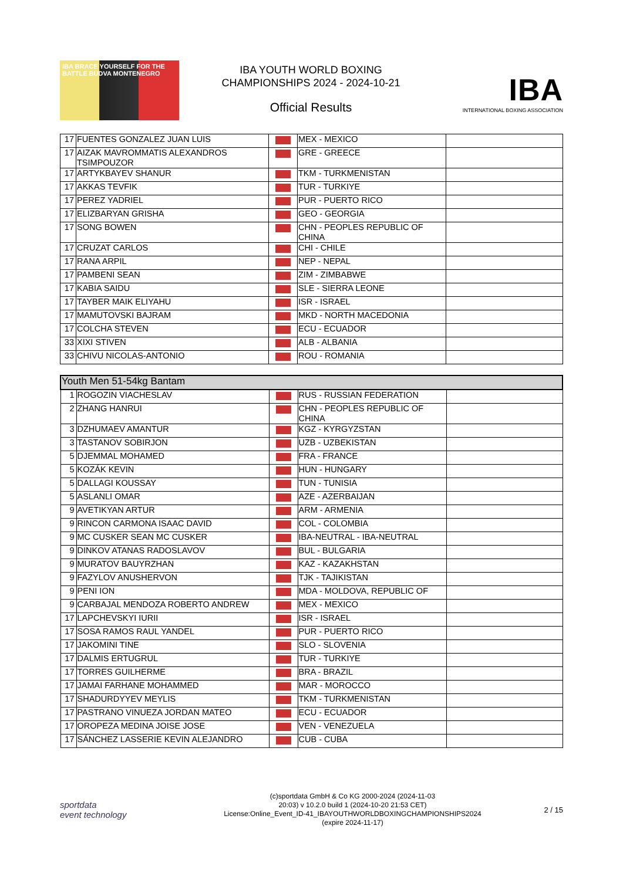IBA BRACE YOURSELF FOR THE BATTLE BUDVA MONTENEGRO
IBA YOUTH WORLD BOXING
CHAMPIONSHIPS 2024 - 2024-10-21
Official Results
IBA
INTERNATIONAL BOXING ASSOCIATION
| 17 | FUENTES GONZALEZ JUAN LUIS | | MEX - MEXICO | |
| 17 | AIZAK MAVROMMATIS ALEXANDROS TSIMPOUZOR | | GRE - GREECE | |
| 17 | ARTYKBAYEV SHANUR | | TKM - TURKMENISTAN | |
| 17 | AKKAS TEVFIK | | TUR - TURKIYE | |
| 17 | PEREZ YADRIEL | | PUR - PUERTO RICO | |
| 17 | ELIZBARYAN GRISHA | | GEO - GEORGIA | |
| 17 | SONG BOWEN | | CHN - PEOPLES REPUBLIC OF CHINA | |
| 17 | CRUZAT CARLOS | | CHI - CHILE | |
| 17 | RANA ARPIL | | NEP - NEPAL | |
| 17 | PAMBENI SEAN | | ZIM - ZIMBABWE | |
| 17 | KABIA SAIDU | | SLE - SIERRA LEONE | |
| 17 | TAYBER MAIK ELIYAHU | | ISR - ISRAEL | |
| 17 | MAMUTOVSKI BAJRAM | | MKD - NORTH MACEDONIA | |
| 17 | COLCHA STEVEN | | ECU - ECUADOR | |
| 33 | XIXI STIVEN | | ALB - ALBANIA | |
| 33 | CHIVU NICOLAS-ANTONIO | | ROU - ROMANIA | |
| Youth Men 51-54kg Bantam | | | | |
| 1 | ROGOZIN VIACHESLAV | | RUS - RUSSIAN FEDERATION | |
| 2 | ZHANG HANRUI | | CHN - PEOPLES REPUBLIC OF CHINA | |
| 3 | DZHUMAEV AMANTUR | | KGZ - KYRGYZSTAN | |
| 3 | TASTANOV SOBIRJON | | UZB - UZBEKISTAN | |
| 5 | DJEMMAL MOHAMED | | FRA - FRANCE | |
| 5 | KOZÁK KEVIN | | HUN - HUNGARY | |
| 5 | DALLAGI KOUSSAY | | TUN - TUNISIA | |
| 5 | ASLANLI OMAR | | AZE - AZERBAIJAN | |
| 9 | AVETIKYAN ARTUR | | ARM - ARMENIA | |
| 9 | RINCON CARMONA ISAAC DAVID | | COL - COLOMBIA | |
| 9 | MC CUSKER SEAN MC CUSKER | | IBA-NEUTRAL - IBA-NEUTRAL | |
| 9 | DINKOV ATANAS RADOSLAVOV | | BUL - BULGARIA | |
| 9 | MURATOV BAUYRZHAN | | KAZ - KAZAKHSTAN | |
| 9 | FAZYLOV ANUSHERVON | | TJK - TAJIKISTAN | |
| 9 | PENI ION | | MDA - MOLDOVA, REPUBLIC OF | |
| 9 | CARBAJAL MENDOZA ROBERTO ANDREW | | MEX - MEXICO | |
| 17 | LAPCHEVSKYI IURII | | ISR - ISRAEL | |
| 17 | SOSA RAMOS RAUL YANDEL | | PUR - PUERTO RICO | |
| 17 | JAKOMINI TINE | | SLO - SLOVENIA | |
| 17 | DALMIS ERTUGRUL | | TUR - TURKIYE | |
| 17 | TORRES GUILHERME | | BRA - BRAZIL | |
| 17 | JAMAI FARHANE MOHAMMED | | MAR - MOROCCO | |
| 17 | SHADURDYYEV MEYLIS | | TKM - TURKMENISTAN | |
| 17 | PASTRANO VINUEZA JORDAN MATEO | | ECU - ECUADOR | |
| 17 | OROPEZA MEDINA JOISE JOSE | | VEN - VENEZUELA | |
| 17 | SÁNCHEZ LASSERIE KEVIN ALEJANDRO | | CUB - CUBA | |
sportdata
event technology
(c)sportdata GmbH & Co KG 2000-2024 (2024-11-03
20:03) v 10.2.0 build 1 (2024-10-20 21:53 CET)
License:Online_Event_ID-41_IBAYOUTHWORLDBOXINGCHAMPIONSHIPS2024
(expire 2024-11-17)
2 / 15